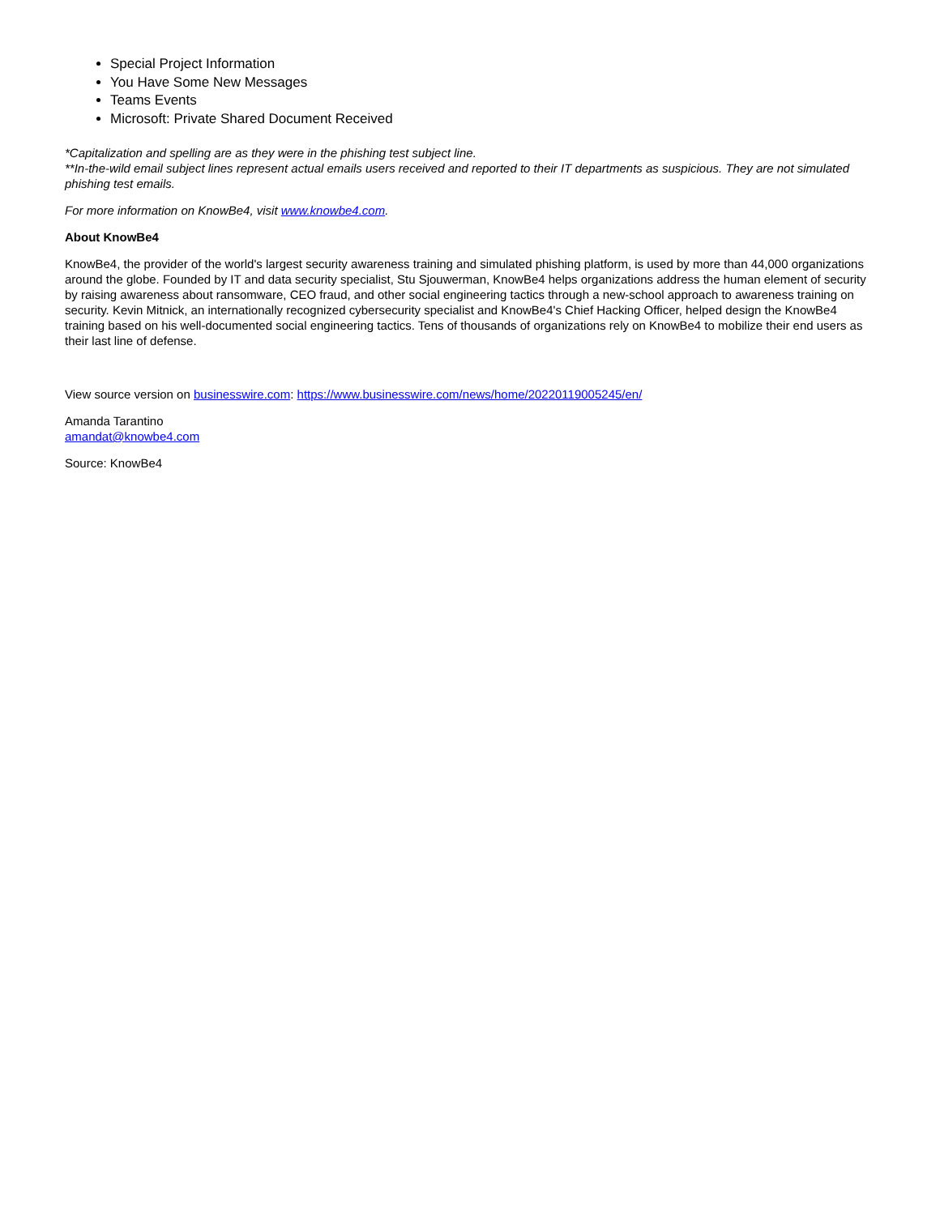Special Project Information
You Have Some New Messages
Teams Events
Microsoft: Private Shared Document Received
*Capitalization and spelling are as they were in the phishing test subject line.
**In-the-wild email subject lines represent actual emails users received and reported to their IT departments as suspicious. They are not simulated phishing test emails.
For more information on KnowBe4, visit www.knowbe4.com.
About KnowBe4
KnowBe4, the provider of the world's largest security awareness training and simulated phishing platform, is used by more than 44,000 organizations around the globe. Founded by IT and data security specialist, Stu Sjouwerman, KnowBe4 helps organizations address the human element of security by raising awareness about ransomware, CEO fraud, and other social engineering tactics through a new-school approach to awareness training on security. Kevin Mitnick, an internationally recognized cybersecurity specialist and KnowBe4's Chief Hacking Officer, helped design the KnowBe4 training based on his well-documented social engineering tactics. Tens of thousands of organizations rely on KnowBe4 to mobilize their end users as their last line of defense.
View source version on businesswire.com: https://www.businesswire.com/news/home/20220119005245/en/
Amanda Tarantino
amandat@knowbe4.com
Source: KnowBe4